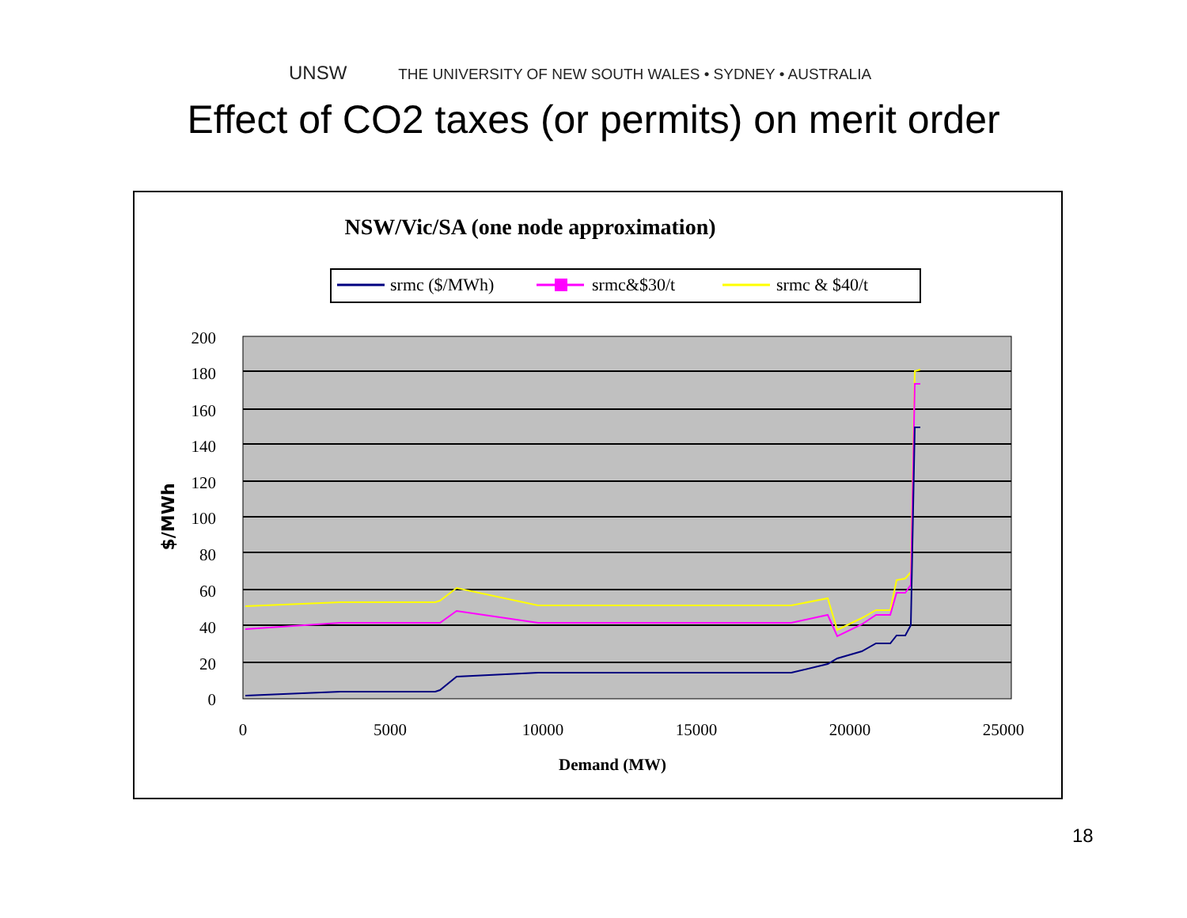UNSW THE UNIVERSITY OF NEW SOUTH WALES • SYDNEY • AUSTRALIA
Effect of CO2 taxes (or permits) on merit order
NSW/Vic/SA (one node approximation)
srmc ($/MWh)
srmc&$30/t
srmc & $40/t
200
180
160
140
120
100
80
60
40
20
0
0
5000
10000
15000
20000
25000
Demand (MW)
$/MWh
18